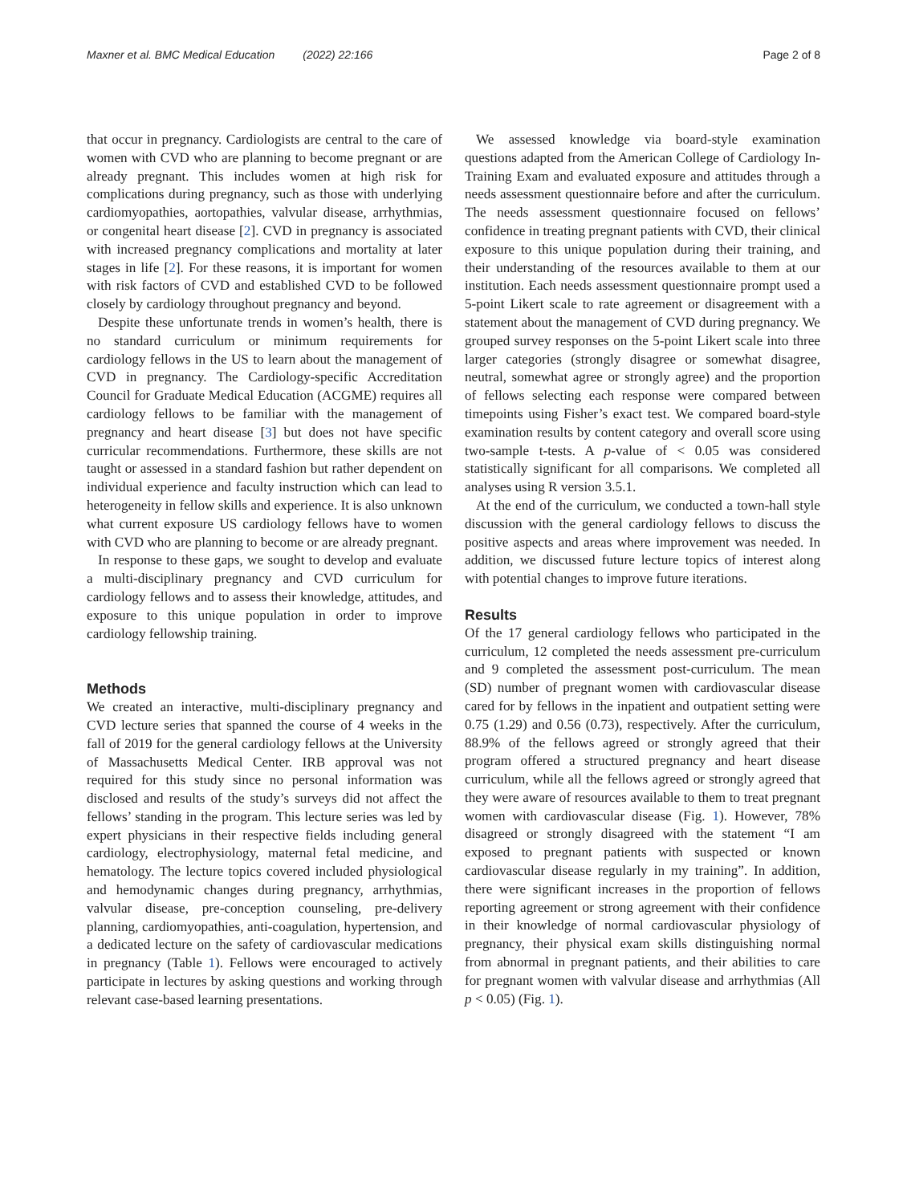Maxner et al. BMC Medical Education (2022) 22:166 Page 2 of 8
that occur in pregnancy. Cardiologists are central to the care of women with CVD who are planning to become pregnant or are already pregnant. This includes women at high risk for complications during pregnancy, such as those with underlying cardiomyopathies, aortopathies, valvular disease, arrhythmias, or congenital heart disease [2]. CVD in pregnancy is associated with increased pregnancy complications and mortality at later stages in life [2]. For these reasons, it is important for women with risk factors of CVD and established CVD to be followed closely by cardiology throughout pregnancy and beyond.
Despite these unfortunate trends in women’s health, there is no standard curriculum or minimum requirements for cardiology fellows in the US to learn about the management of CVD in pregnancy. The Cardiology-specific Accreditation Council for Graduate Medical Education (ACGME) requires all cardiology fellows to be familiar with the management of pregnancy and heart disease [3] but does not have specific curricular recommendations. Furthermore, these skills are not taught or assessed in a standard fashion but rather dependent on individual experience and faculty instruction which can lead to heterogeneity in fellow skills and experience. It is also unknown what current exposure US cardiology fellows have to women with CVD who are planning to become or are already pregnant.
In response to these gaps, we sought to develop and evaluate a multi-disciplinary pregnancy and CVD curriculum for cardiology fellows and to assess their knowledge, attitudes, and exposure to this unique population in order to improve cardiology fellowship training.
Methods
We created an interactive, multi-disciplinary pregnancy and CVD lecture series that spanned the course of 4 weeks in the fall of 2019 for the general cardiology fellows at the University of Massachusetts Medical Center. IRB approval was not required for this study since no personal information was disclosed and results of the study’s surveys did not affect the fellows’ standing in the program. This lecture series was led by expert physicians in their respective fields including general cardiology, electrophysiology, maternal fetal medicine, and hematology. The lecture topics covered included physiological and hemodynamic changes during pregnancy, arrhythmias, valvular disease, pre-conception counseling, pre-delivery planning, cardiomyopathies, anti-coagulation, hypertension, and a dedicated lecture on the safety of cardiovascular medications in pregnancy (Table 1). Fellows were encouraged to actively participate in lectures by asking questions and working through relevant case-based learning presentations.
We assessed knowledge via board-style examination questions adapted from the American College of Cardiology In-Training Exam and evaluated exposure and attitudes through a needs assessment questionnaire before and after the curriculum. The needs assessment questionnaire focused on fellows’ confidence in treating pregnant patients with CVD, their clinical exposure to this unique population during their training, and their understanding of the resources available to them at our institution. Each needs assessment questionnaire prompt used a 5-point Likert scale to rate agreement or disagreement with a statement about the management of CVD during pregnancy. We grouped survey responses on the 5-point Likert scale into three larger categories (strongly disagree or somewhat disagree, neutral, somewhat agree or strongly agree) and the proportion of fellows selecting each response were compared between timepoints using Fisher’s exact test. We compared board-style examination results by content category and overall score using two-sample t-tests. A p-value of < 0.05 was considered statistically significant for all comparisons. We completed all analyses using R version 3.5.1.
At the end of the curriculum, we conducted a town-hall style discussion with the general cardiology fellows to discuss the positive aspects and areas where improvement was needed. In addition, we discussed future lecture topics of interest along with potential changes to improve future iterations.
Results
Of the 17 general cardiology fellows who participated in the curriculum, 12 completed the needs assessment pre-curriculum and 9 completed the assessment post-curriculum. The mean (SD) number of pregnant women with cardiovascular disease cared for by fellows in the inpatient and outpatient setting were 0.75 (1.29) and 0.56 (0.73), respectively. After the curriculum, 88.9% of the fellows agreed or strongly agreed that their program offered a structured pregnancy and heart disease curriculum, while all the fellows agreed or strongly agreed that they were aware of resources available to them to treat pregnant women with cardiovascular disease (Fig. 1). However, 78% disagreed or strongly disagreed with the statement “I am exposed to pregnant patients with suspected or known cardiovascular disease regularly in my training”. In addition, there were significant increases in the proportion of fellows reporting agreement or strong agreement with their confidence in their knowledge of normal cardiovascular physiology of pregnancy, their physical exam skills distinguishing normal from abnormal in pregnant patients, and their abilities to care for pregnant women with valvular disease and arrhythmias (All p < 0.05) (Fig. 1).